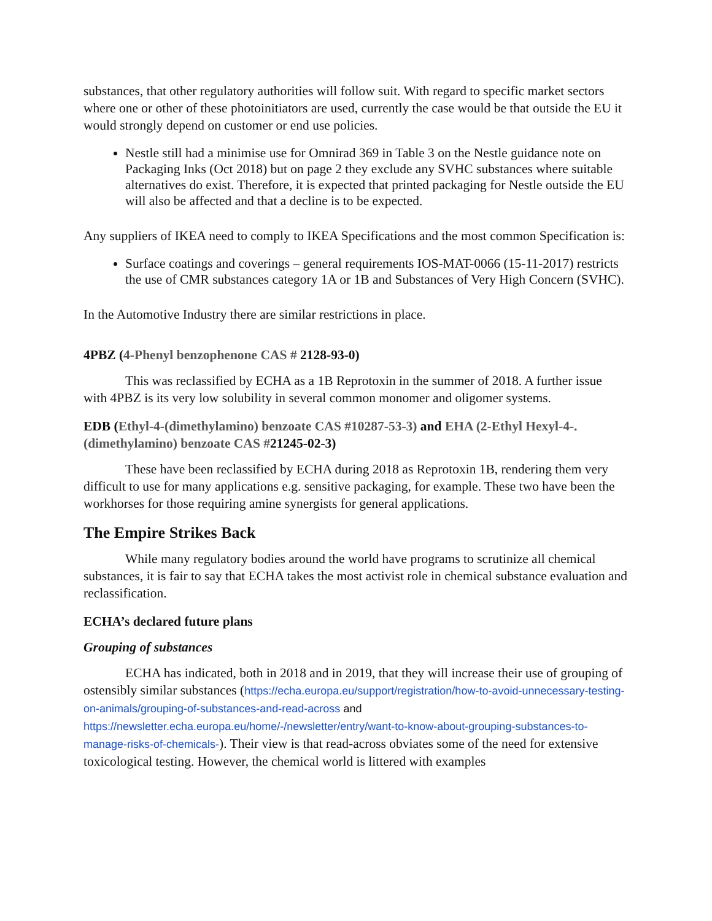substances, that other regulatory authorities will follow suit. With regard to specific market sectors where one or other of these photoinitiators are used, currently the case would be that outside the EU it would strongly depend on customer or end use policies.
Nestle still had a minimise use for Omnirad 369 in Table 3 on the Nestle guidance note on Packaging Inks (Oct 2018) but on page 2 they exclude any SVHC substances where suitable alternatives do exist. Therefore, it is expected that printed packaging for Nestle outside the EU will also be affected and that a decline is to be expected.
Any suppliers of IKEA need to comply to IKEA Specifications and the most common Specification is:
Surface coatings and coverings – general requirements IOS-MAT-0066 (15-11-2017) restricts the use of CMR substances category 1A or 1B and Substances of Very High Concern (SVHC).
In the Automotive Industry there are similar restrictions in place.
4PBZ (4-Phenyl benzophenone CAS # 2128-93-0)
This was reclassified by ECHA as a 1B Reprotoxin in the summer of 2018. A further issue with 4PBZ is its very low solubility in several common monomer and oligomer systems.
EDB (Ethyl-4-(dimethylamino) benzoate CAS #10287-53-3) and EHA (2-Ethyl Hexyl-4-. (dimethylamino) benzoate CAS #21245-02-3)
These have been reclassified by ECHA during 2018 as Reprotoxin 1B, rendering them very difficult to use for many applications e.g. sensitive packaging, for example. These two have been the workhorses for those requiring amine synergists for general applications.
The Empire Strikes Back
While many regulatory bodies around the world have programs to scrutinize all chemical substances, it is fair to say that ECHA takes the most activist role in chemical substance evaluation and reclassification.
ECHA’s declared future plans
Grouping of substances
ECHA has indicated, both in 2018 and in 2019, that they will increase their use of grouping of ostensibly similar substances (https://echa.europa.eu/support/registration/how-to-avoid-unnecessary-testing-on-animals/grouping-of-substances-and-read-across and https://newsletter.echa.europa.eu/home/-/newsletter/entry/want-to-know-about-grouping-substances-to-manage-risks-of-chemicals-). Their view is that read-across obviates some of the need for extensive toxicological testing. However, the chemical world is littered with examples